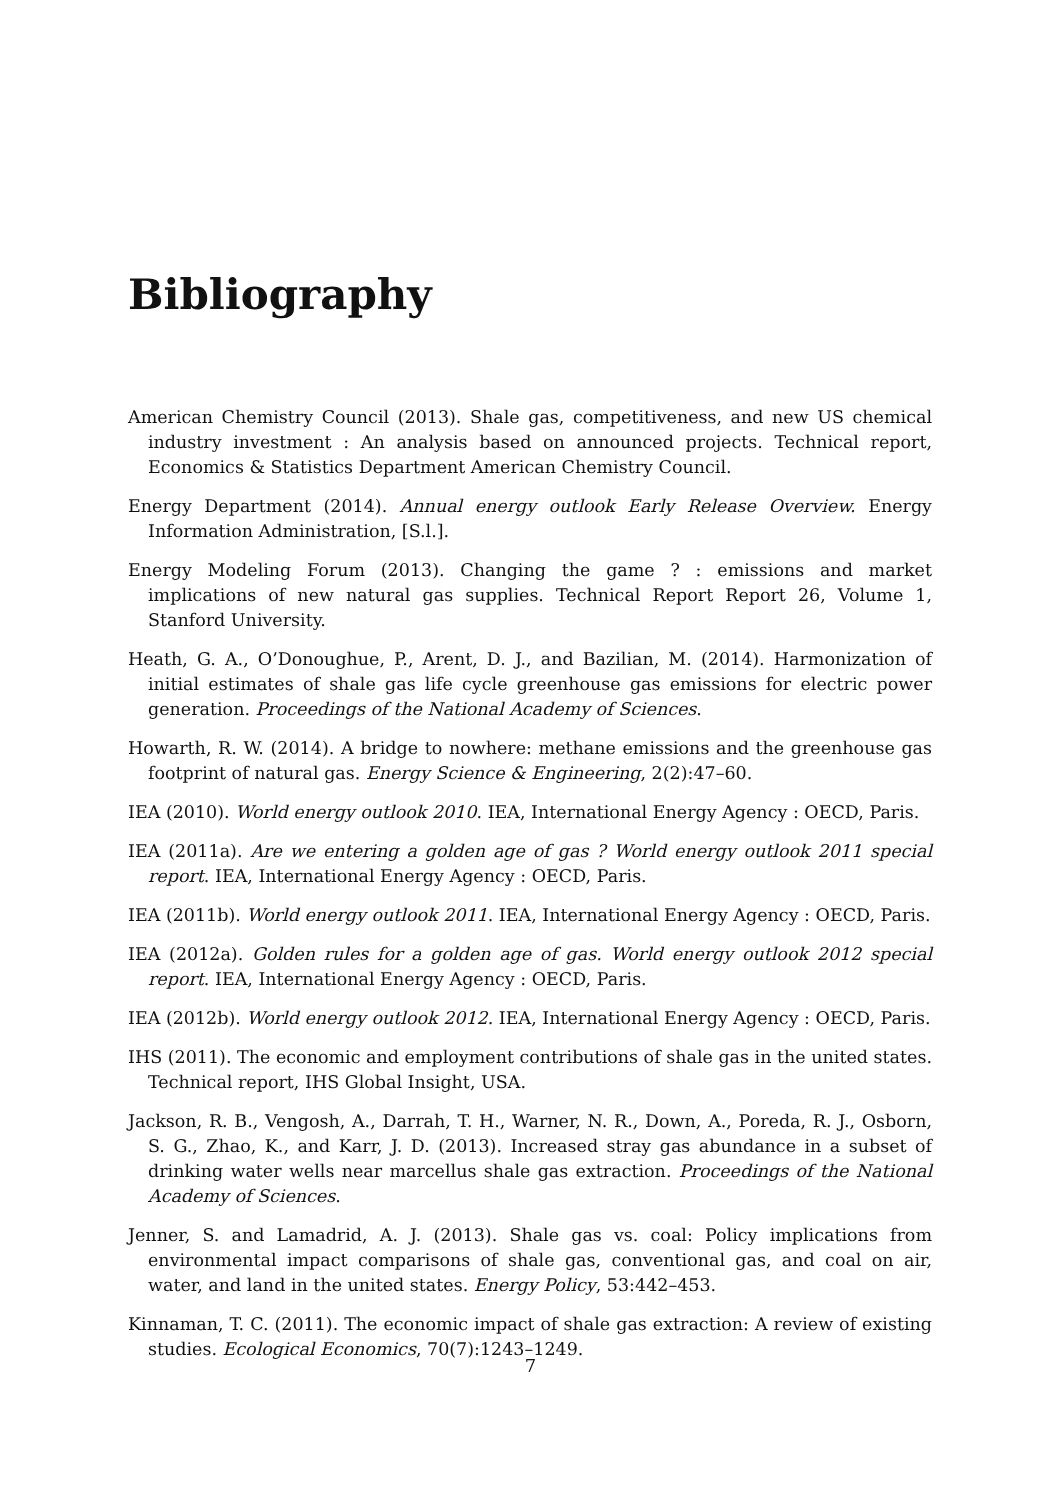Bibliography
American Chemistry Council (2013). Shale gas, competitiveness, and new US chemical industry investment : An analysis based on announced projects. Technical report, Economics & Statistics Department American Chemistry Council.
Energy Department (2014). Annual energy outlook Early Release Overview. Energy Information Administration, [S.l.].
Energy Modeling Forum (2013). Changing the game ? : emissions and market implications of new natural gas supplies. Technical Report Report 26, Volume 1, Stanford University.
Heath, G. A., O’Donoughue, P., Arent, D. J., and Bazilian, M. (2014). Harmonization of initial estimates of shale gas life cycle greenhouse gas emissions for electric power generation. Proceedings of the National Academy of Sciences.
Howarth, R. W. (2014). A bridge to nowhere: methane emissions and the greenhouse gas footprint of natural gas. Energy Science & Engineering, 2(2):47–60.
IEA (2010). World energy outlook 2010. IEA, International Energy Agency : OECD, Paris.
IEA (2011a). Are we entering a golden age of gas ? World energy outlook 2011 special report. IEA, International Energy Agency : OECD, Paris.
IEA (2011b). World energy outlook 2011. IEA, International Energy Agency : OECD, Paris.
IEA (2012a). Golden rules for a golden age of gas. World energy outlook 2012 special report. IEA, International Energy Agency : OECD, Paris.
IEA (2012b). World energy outlook 2012. IEA, International Energy Agency : OECD, Paris.
IHS (2011). The economic and employment contributions of shale gas in the united states. Technical report, IHS Global Insight, USA.
Jackson, R. B., Vengosh, A., Darrah, T. H., Warner, N. R., Down, A., Poreda, R. J., Osborn, S. G., Zhao, K., and Karr, J. D. (2013). Increased stray gas abundance in a subset of drinking water wells near marcellus shale gas extraction. Proceedings of the National Academy of Sciences.
Jenner, S. and Lamadrid, A. J. (2013). Shale gas vs. coal: Policy implications from environmental impact comparisons of shale gas, conventional gas, and coal on air, water, and land in the united states. Energy Policy, 53:442–453.
Kinnaman, T. C. (2011). The economic impact of shale gas extraction: A review of existing studies. Ecological Economics, 70(7):1243–1249.
7